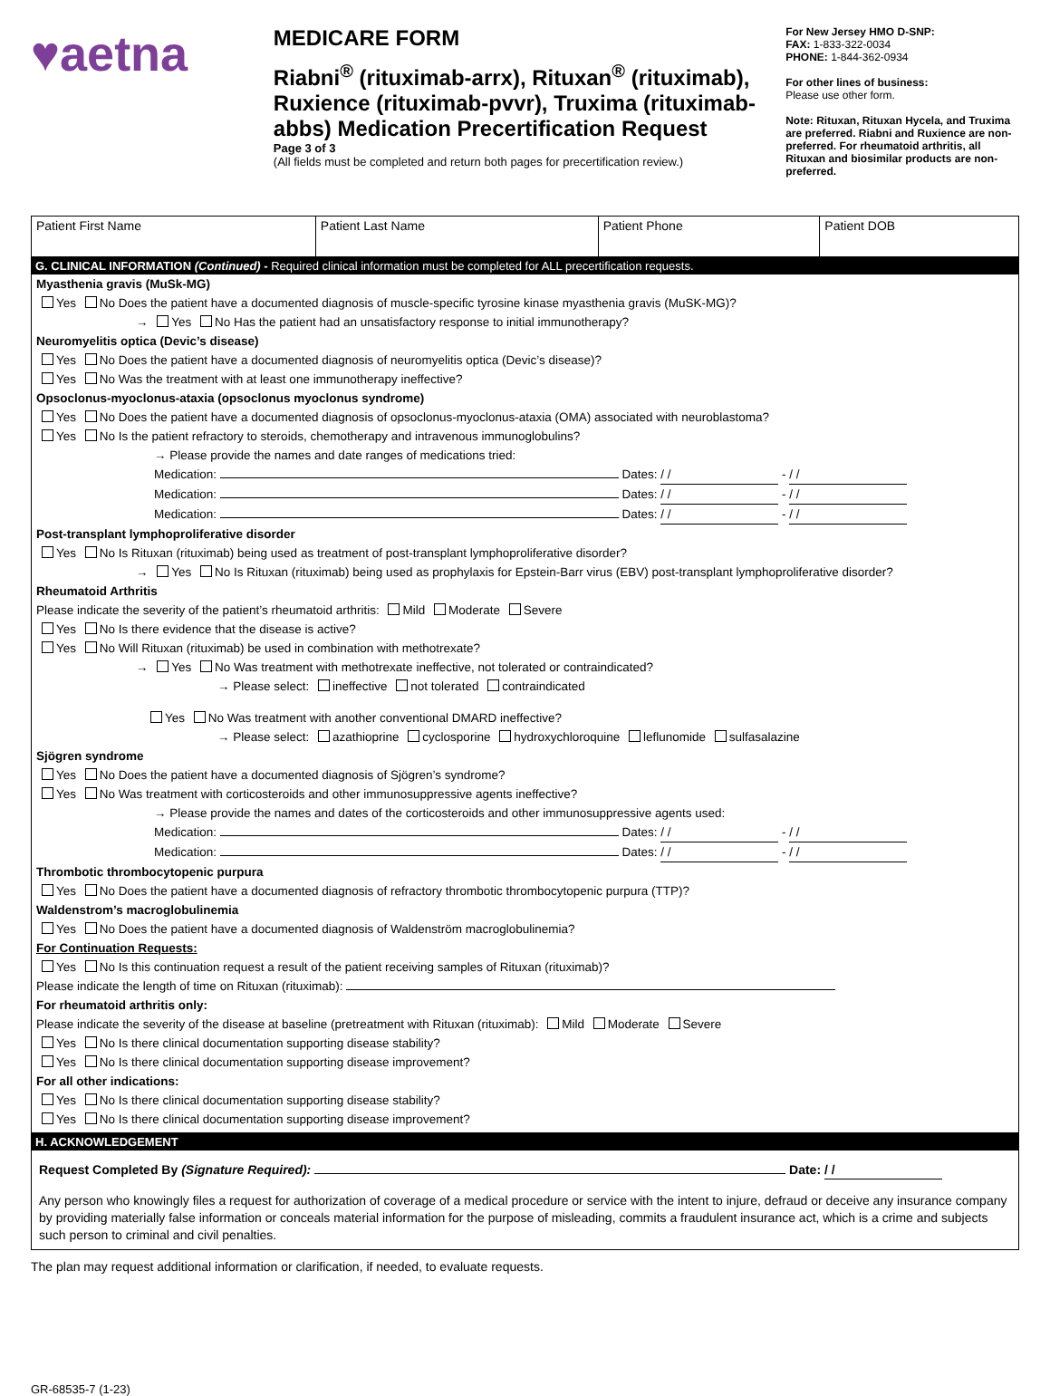♥aetna
MEDICARE FORM
Riabni<sup>®</sup> (rituximab-arrx), Rituxan<sup>®</sup> (rituximab), Ruxience (rituximab-pvvr), Truxima (rituximab-abbs) Medication Precertification Request
Page 3 of 3
(All fields must be completed and return both pages for precertification review.)
For New Jersey HMO D-SNP:
FAX: 1-833-322-0034
PHONE: 1-844-362-0934
For other lines of business:
Please use other form.
Note: Rituxan, Rituxan Hycela, and Truxima are preferred. Riabni and Ruxience are non-preferred. For rheumatoid arthritis, all Rituxan and biosimilar products are non-preferred.
| Patient First Name | Patient Last Name | Patient Phone | Patient DOB |
G. CLINICAL INFORMATION (Continued) - Required clinical information must be completed for ALL precertification requests.
Myasthenia gravis (MuSk-MG)
Yes No Does the patient have a documented diagnosis of muscle-specific tyrosine kinase myasthenia gravis (MuSK-MG)?
→ Yes No Has the patient had an unsatisfactory response to initial immunotherapy?
Neuromyelitis optica (Devic’s disease)
Yes No Does the patient have a documented diagnosis of neuromyelitis optica (Devic’s disease)?
Yes No Was the treatment with at least one immunotherapy ineffective?
Opsoclonus-myoclonus-ataxia (opsoclonus myoclonus syndrome)
Yes No Does the patient have a documented diagnosis of opsoclonus-myoclonus-ataxia (OMA) associated with neuroblastoma?
Yes No Is the patient refractory to steroids, chemotherapy and intravenous immunoglobulins?
→ Please provide the names and date ranges of medications tried:
Medication: Dates: / / - / /
Medication: Dates: / / - / /
Medication: Dates: / / - / /
Post-transplant lymphoproliferative disorder
Yes No Is Rituxan (rituximab) being used as treatment of post-transplant lymphoproliferative disorder?
→ Yes No Is Rituxan (rituximab) being used as prophylaxis for Epstein-Barr virus (EBV) post-transplant lymphoproliferative disorder?
Rheumatoid Arthritis
Please indicate the severity of the patient’s rheumatoid arthritis: Mild Moderate Severe
Yes No Is there evidence that the disease is active?
Yes No Will Rituxan (rituximab) be used in combination with methotrexate?
→ Yes No Was treatment with methotrexate ineffective, not tolerated or contraindicated?
→ Please select: ineffective not tolerated contraindicated
Yes No Was treatment with another conventional DMARD ineffective?
→ Please select: azathioprine cyclosporine hydroxychloroquine leflunomide sulfasalazine
Sjögren syndrome
Yes No Does the patient have a documented diagnosis of Sjögren’s syndrome?
Yes No Was treatment with corticosteroids and other immunosuppressive agents ineffective?
→ Please provide the names and dates of the corticosteroids and other immunosuppressive agents used:
Medication: Dates: / / - / /
Medication: Dates: / / - / /
Thrombotic thrombocytopenic purpura
Yes No Does the patient have a documented diagnosis of refractory thrombotic thrombocytopenic purpura (TTP)?
Waldenstrom’s macroglobulinemia
Yes No Does the patient have a documented diagnosis of Waldenström macroglobulinemia?
For Continuation Requests:
Yes No Is this continuation request a result of the patient receiving samples of Rituxan (rituximab)?
Please indicate the length of time on Rituxan (rituximab):
For rheumatoid arthritis only:
Please indicate the severity of the disease at baseline (pretreatment with Rituxan (rituximab): Mild Moderate Severe
Yes No Is there clinical documentation supporting disease stability?
Yes No Is there clinical documentation supporting disease improvement?
For all other indications:
Yes No Is there clinical documentation supporting disease stability?
Yes No Is there clinical documentation supporting disease improvement?
H. ACKNOWLEDGEMENT
Request Completed By (Signature Required): Date: / /
Any person who knowingly files a request for authorization of coverage of a medical procedure or service with the intent to injure, defraud or deceive any insurance company by providing materially false information or conceals material information for the purpose of misleading, commits a fraudulent insurance act, which is a crime and subjects such person to criminal and civil penalties.
The plan may request additional information or clarification, if needed, to evaluate requests.
GR-68535-7 (1-23)